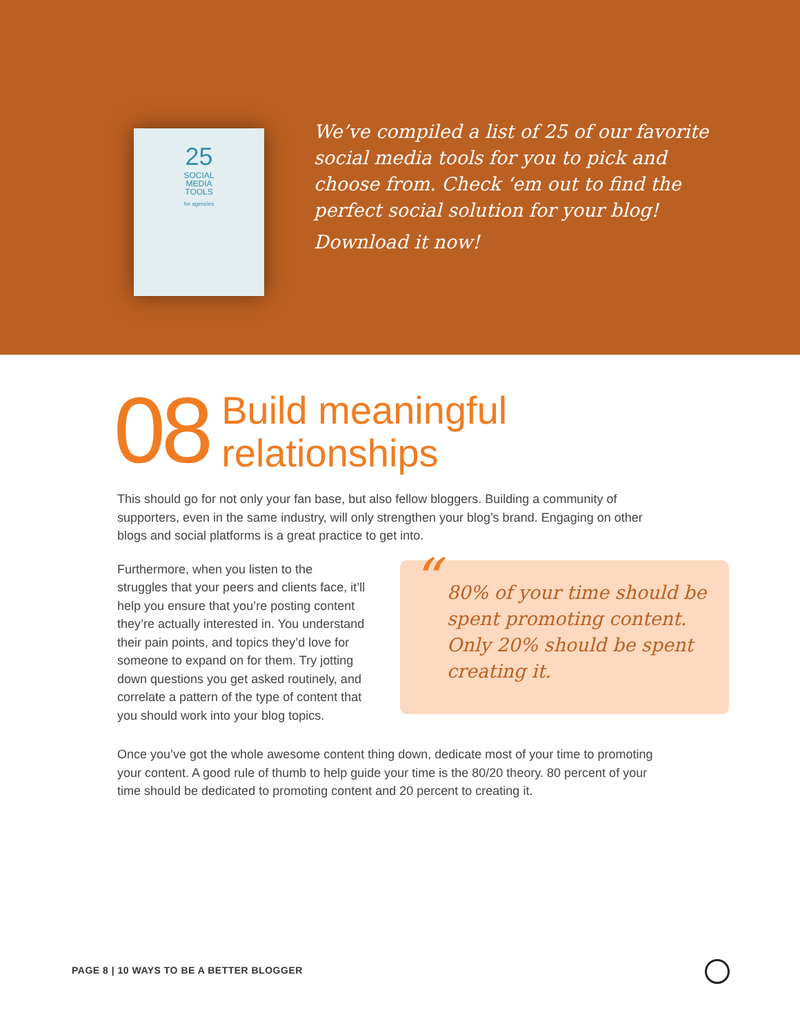25
SOCIAL
MEDIA
TOOLS
for agencies
We’ve compiled a list of 25 of our favorite
social media tools for you to pick and
choose from. Check ‘em out to find the
perfect social solution for your blog!
Download it now!
08 Build meaningful
relationships
This should go for not only your fan base, but also fellow bloggers. Building a community of supporters, even in the same industry, will only strengthen your blog’s brand. Engaging on other blogs and social platforms is a great practice to get into.
Furthermore, when you listen to the struggles that your peers and clients face, it’ll help you ensure that you’re posting content they’re actually interested in. You understand their pain points, and topics they’d love for someone to expand on for them. Try jotting down questions you get asked routinely, and correlate a pattern of the type of content that you should work into your blog topics.
“80% of your time should be spent promoting content. Only 20% should be spent creating it.
Once you’ve got the whole awesome content thing down, dedicate most of your time to promoting your content. A good rule of thumb to help guide your time is the 80/20 theory. 80 percent of your time should be dedicated to promoting content and 20 percent to creating it.
PAGE 8 | 10 WAYS TO BE A BETTER BLOGGER